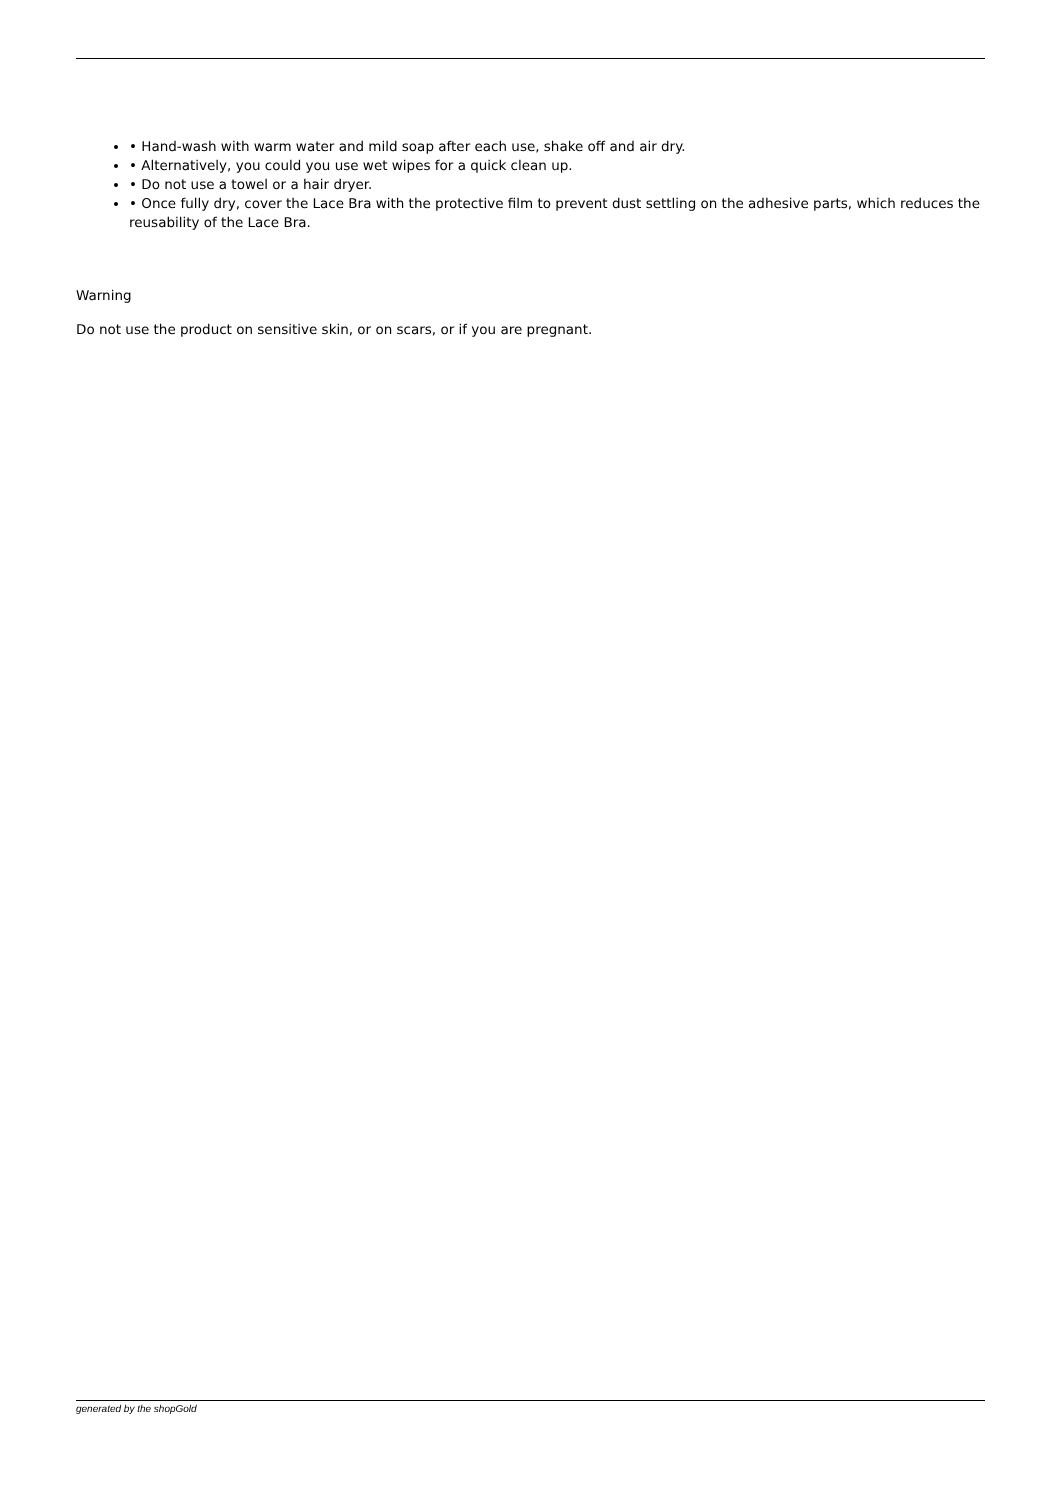• Hand-wash with warm water and mild soap after each use, shake off and air dry.
• Alternatively, you could you use wet wipes for a quick clean up.
• Do not use a towel or a hair dryer.
• Once fully dry, cover the Lace Bra with the protective film to prevent dust settling on the adhesive parts, which reduces the reusability of the Lace Bra.
Warning
Do not use the product on sensitive skin, or on scars, or if you are pregnant.
generated by the shopGold